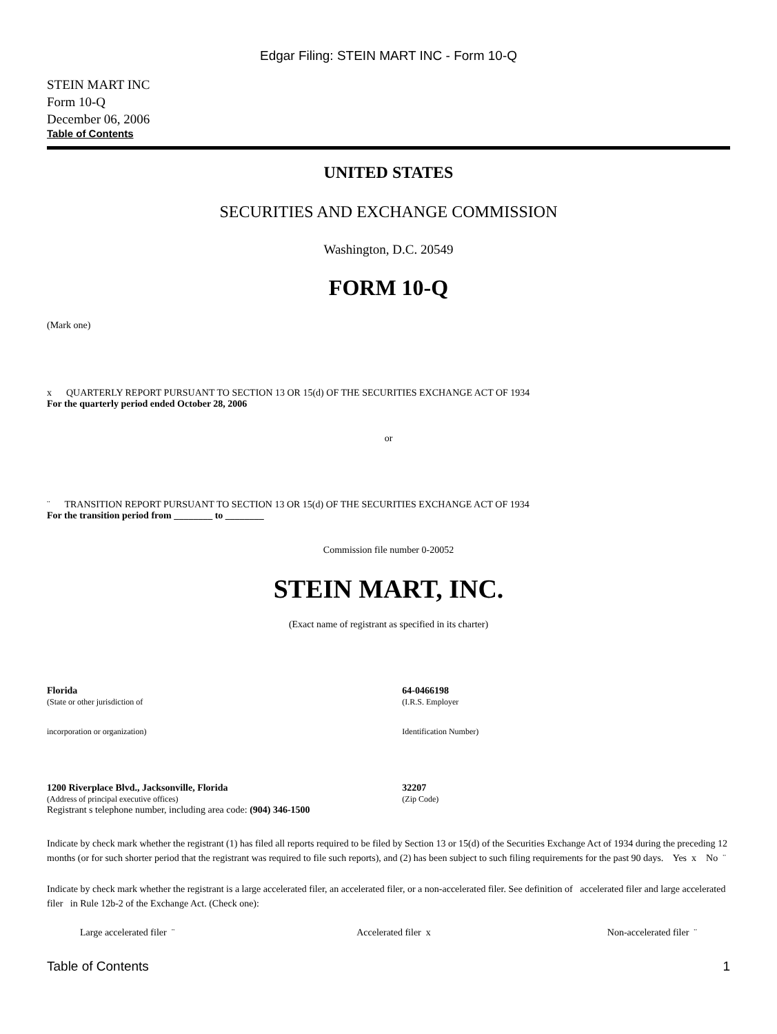Edgar Filing: STEIN MART INC - Form 10-Q
STEIN MART INC
Form 10-Q
December 06, 2006
Table of Contents
UNITED STATES
SECURITIES AND EXCHANGE COMMISSION
Washington, D.C. 20549
FORM 10-Q
(Mark one)
x QUARTERLY REPORT PURSUANT TO SECTION 13 OR 15(d) OF THE SECURITIES EXCHANGE ACT OF 1934
For the quarterly period ended October 28, 2006
or
¨ TRANSITION REPORT PURSUANT TO SECTION 13 OR 15(d) OF THE SECURITIES EXCHANGE ACT OF 1934
For the transition period from ________ to ________
Commission file number 0-20052
STEIN MART, INC.
(Exact name of registrant as specified in its charter)
| Florida (State or other jurisdiction of | 64-0466198 (I.R.S. Employer |
| incorporation or organization) | Identification Number) |
| 1200 Riverplace Blvd., Jacksonville, Florida (Address of principal executive offices) | 32207 (Zip Code) |
Registrant s telephone number, including area code: (904) 346-1500
Indicate by check mark whether the registrant (1) has filed all reports required to be filed by Section 13 or 15(d) of the Securities Exchange Act of 1934 during the preceding 12 months (or for such shorter period that the registrant was required to file such reports), and (2) has been subject to such filing requirements for the past 90 days. Yes x No ¨
Indicate by check mark whether the registrant is a large accelerated filer, an accelerated filer, or a non-accelerated filer. See definition of accelerated filer and large accelerated filer in Rule 12b-2 of the Exchange Act. (Check one):
| Large accelerated filer ¨ | Accelerated filer x | Non-accelerated filer ¨ |
Table of Contents 1